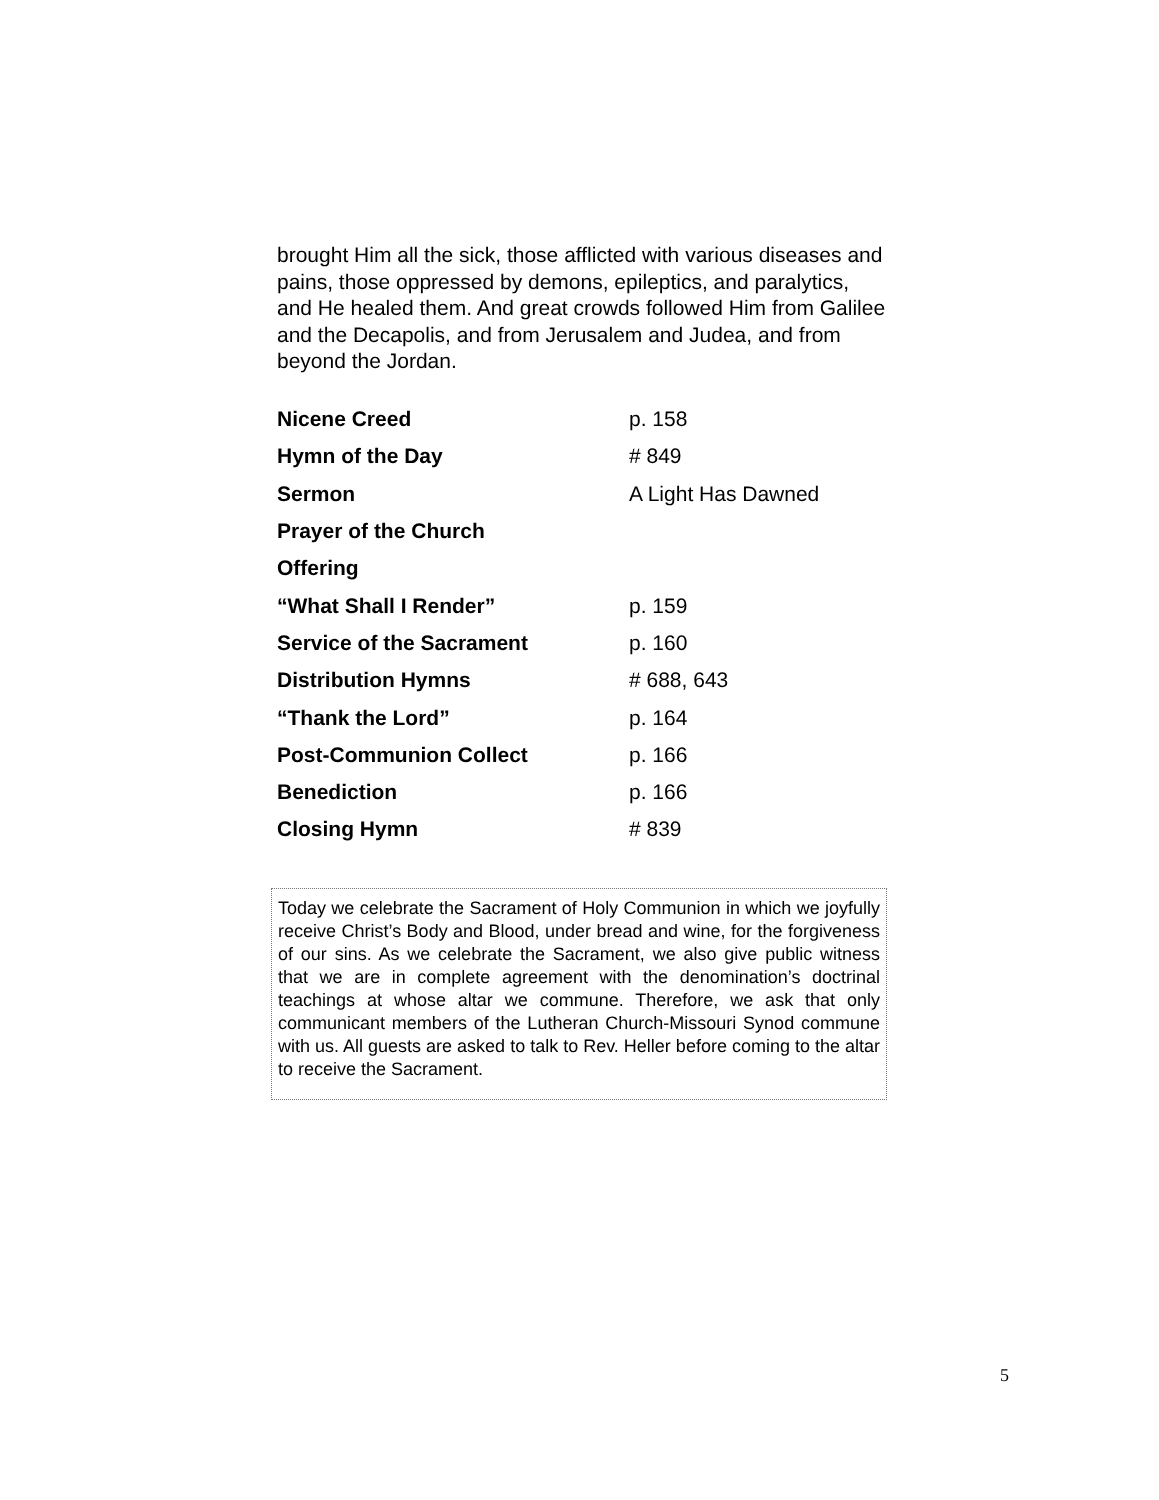brought Him all the sick, those afflicted with various diseases and pains, those oppressed by demons, epileptics, and paralytics, and He healed them. And great crowds followed Him from Galilee and the Decapolis, and from Jerusalem and Judea, and from beyond the Jordan.
Nicene Creed p. 158
Hymn of the Day # 849
Sermon A Light Has Dawned
Prayer of the Church
Offering
“What Shall I Render” p. 159
Service of the Sacrament p. 160
Distribution Hymns # 688, 643
“Thank the Lord” p. 164
Post-Communion Collect p. 166
Benediction p. 166
Closing Hymn # 839
Today we celebrate the Sacrament of Holy Communion in which we joyfully receive Christ’s Body and Blood, under bread and wine, for the forgiveness of our sins. As we celebrate the Sacrament, we also give public witness that we are in complete agreement with the denomination’s doctrinal teachings at whose altar we commune. Therefore, we ask that only communicant members of the Lutheran Church-Missouri Synod commune with us. All guests are asked to talk to Rev. Heller before coming to the altar to receive the Sacrament.
5